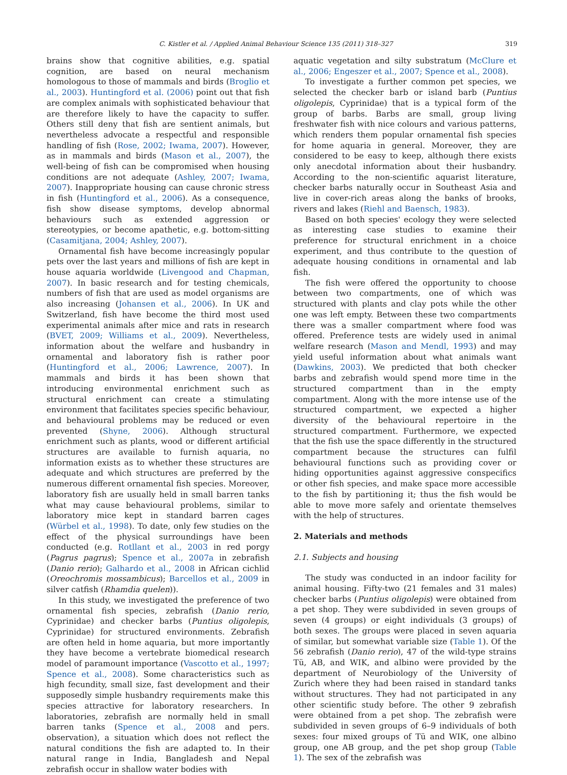C. Kistler et al. / Applied Animal Behaviour Science 135 (2011) 318–327 319
brains show that cognitive abilities, e.g. spatial cognition, are based on neural mechanism homologous to those of mammals and birds (Broglio et al., 2003). Huntingford et al. (2006) point out that fish are complex animals with sophisticated behaviour that are therefore likely to have the capacity to suffer. Others still deny that fish are sentient animals, but nevertheless advocate a respectful and responsible handling of fish (Rose, 2002; Iwama, 2007). However, as in mammals and birds (Mason et al., 2007), the well-being of fish can be compromised when housing conditions are not adequate (Ashley, 2007; Iwama, 2007). Inappropriate housing can cause chronic stress in fish (Huntingford et al., 2006). As a consequence, fish show disease symptoms, develop abnormal behaviours such as extended aggression or stereotypies, or become apathetic, e.g. bottom-sitting (Casamitjana, 2004; Ashley, 2007).
Ornamental fish have become increasingly popular pets over the last years and millions of fish are kept in house aquaria worldwide (Livengood and Chapman, 2007). In basic research and for testing chemicals, numbers of fish that are used as model organisms are also increasing (Johansen et al., 2006). In UK and Switzerland, fish have become the third most used experimental animals after mice and rats in research (BVET, 2009; Williams et al., 2009). Nevertheless, information about the welfare and husbandry in ornamental and laboratory fish is rather poor (Huntingford et al., 2006; Lawrence, 2007). In mammals and birds it has been shown that introducing environmental enrichment such as structural enrichment can create a stimulating environment that facilitates species specific behaviour, and behavioural problems may be reduced or even prevented (Shyne, 2006). Although structural enrichment such as plants, wood or different artificial structures are available to furnish aquaria, no information exists as to whether these structures are adequate and which structures are preferred by the numerous different ornamental fish species. Moreover, laboratory fish are usually held in small barren tanks what may cause behavioural problems, similar to laboratory mice kept in standard barren cages (Würbel et al., 1998). To date, only few studies on the effect of the physical surroundings have been conducted (e.g. Rotllant et al., 2003 in red porgy (Pagrus pagrus); Spence et al., 2007a in zebrafish (Danio rerio); Galhardo et al., 2008 in African cichlid (Oreochromis mossambicus); Barcellos et al., 2009 in silver catfish (Rhamdia quelen)).
In this study, we investigated the preference of two ornamental fish species, zebrafish (Danio rerio, Cyprinidae) and checker barbs (Puntius oligolepis, Cyprinidae) for structured environments. Zebrafish are often held in home aquaria, but more importantly they have become a vertebrate biomedical research model of paramount importance (Vascotto et al., 1997; Spence et al., 2008). Some characteristics such as high fecundity, small size, fast development and their supposedly simple husbandry requirements make this species attractive for laboratory researchers. In laboratories, zebrafish are normally held in small barren tanks (Spence et al., 2008 and pers. observation), a situation which does not reflect the natural conditions the fish are adapted to. In their natural range in India, Bangladesh and Nepal zebrafish occur in shallow water bodies with
aquatic vegetation and silty substratum (McClure et al., 2006; Engeszer et al., 2007; Spence et al., 2008).
To investigate a further common pet species, we selected the checker barb or island barb (Puntius oligolepis, Cyprinidae) that is a typical form of the group of barbs. Barbs are small, group living freshwater fish with nice colours and various patterns, which renders them popular ornamental fish species for home aquaria in general. Moreover, they are considered to be easy to keep, although there exists only anecdotal information about their husbandry. According to the non-scientific aquarist literature, checker barbs naturally occur in Southeast Asia and live in cover-rich areas along the banks of brooks, rivers and lakes (Riehl and Baensch, 1983).
Based on both species' ecology they were selected as interesting case studies to examine their preference for structural enrichment in a choice experiment, and thus contribute to the question of adequate housing conditions in ornamental and lab fish.
The fish were offered the opportunity to choose between two compartments, one of which was structured with plants and clay pots while the other one was left empty. Between these two compartments there was a smaller compartment where food was offered. Preference tests are widely used in animal welfare research (Mason and Mendl, 1993) and may yield useful information about what animals want (Dawkins, 2003). We predicted that both checker barbs and zebrafish would spend more time in the structured compartment than in the empty compartment. Along with the more intense use of the structured compartment, we expected a higher diversity of the behavioural repertoire in the structured compartment. Furthermore, we expected that the fish use the space differently in the structured compartment because the structures can fulfil behavioural functions such as providing cover or hiding opportunities against aggressive conspecifics or other fish species, and make space more accessible to the fish by partitioning it; thus the fish would be able to move more safely and orientate themselves with the help of structures.
2. Materials and methods
2.1. Subjects and housing
The study was conducted in an indoor facility for animal housing. Fifty-two (21 females and 31 males) checker barbs (Puntius oligolepis) were obtained from a pet shop. They were subdivided in seven groups of seven (4 groups) or eight individuals (3 groups) of both sexes. The groups were placed in seven aquaria of similar, but somewhat variable size (Table 1). Of the 56 zebrafish (Danio rerio), 47 of the wild-type strains Tü, AB, and WIK, and albino were provided by the department of Neurobiology of the University of Zurich where they had been raised in standard tanks without structures. They had not participated in any other scientific study before. The other 9 zebrafish were obtained from a pet shop. The zebrafish were subdivided in seven groups of 6–9 individuals of both sexes: four mixed groups of Tü and WIK, one albino group, one AB group, and the pet shop group (Table 1). The sex of the zebrafish was